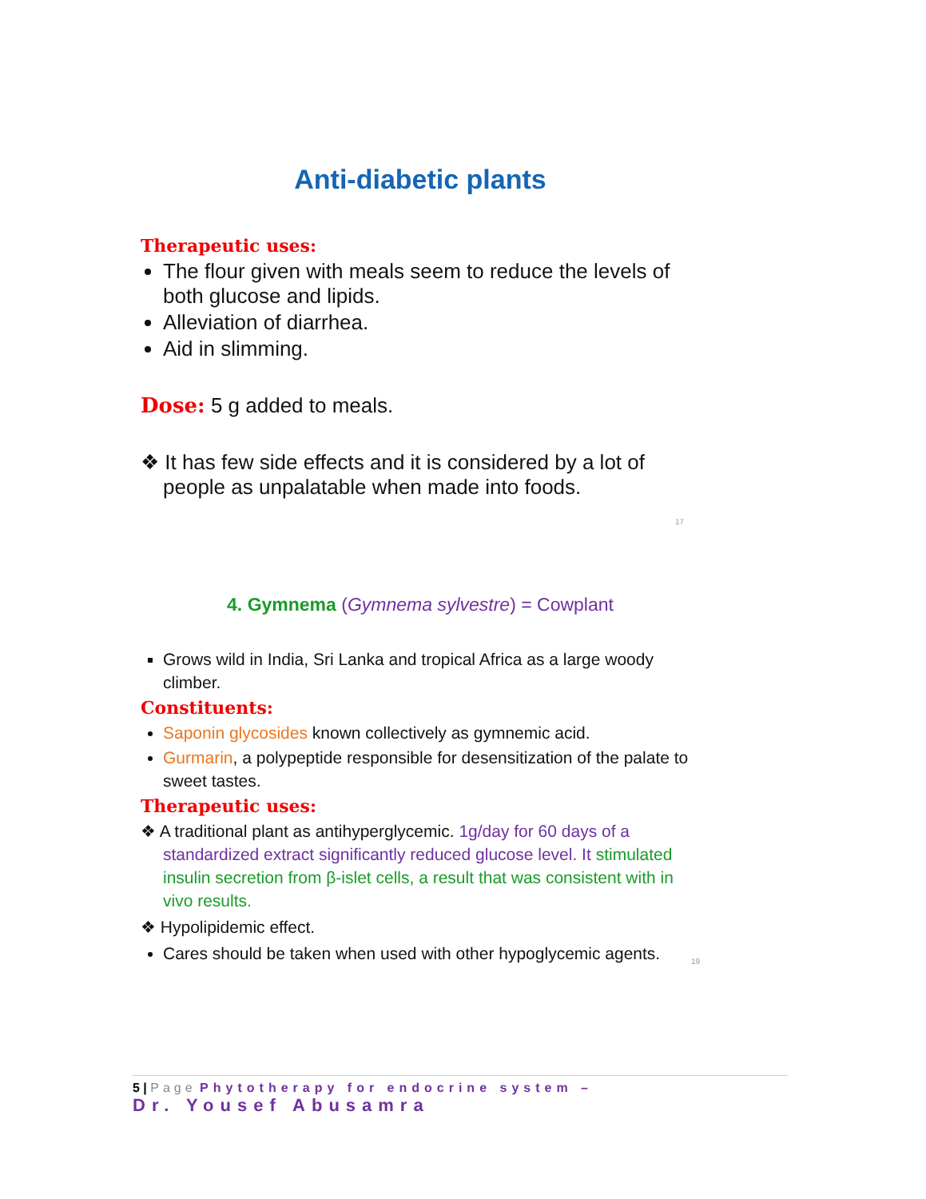Anti-diabetic plants
Therapeutic uses:
The flour given with meals seem to reduce the levels of both glucose and lipids.
Alleviation of diarrhea.
Aid in slimming.
Dose: 5 g added to meals.
❖ It has few side effects and it is considered by a lot of people as unpalatable when made into foods.
17
4. Gymnema (Gymnema sylvestre) = Cowplant
Grows wild in India, Sri Lanka and tropical Africa as a large woody climber.
Constituents:
Saponin glycosides known collectively as gymnemic acid.
Gurmarin, a polypeptide responsible for desensitization of the palate to sweet tastes.
Therapeutic uses:
❖ A traditional plant as antihyperglycemic. 1g/day for 60 days of a standardized extract significantly reduced glucose level. It stimulated insulin secretion from β-islet cells, a result that was consistent with in vivo results.
❖ Hypolipidemic effect.
Cares should be taken when used with other hypoglycemic agents. 19
5 | Page Phytotherapy for endocrine system –
Dr. Yousef Abusamra